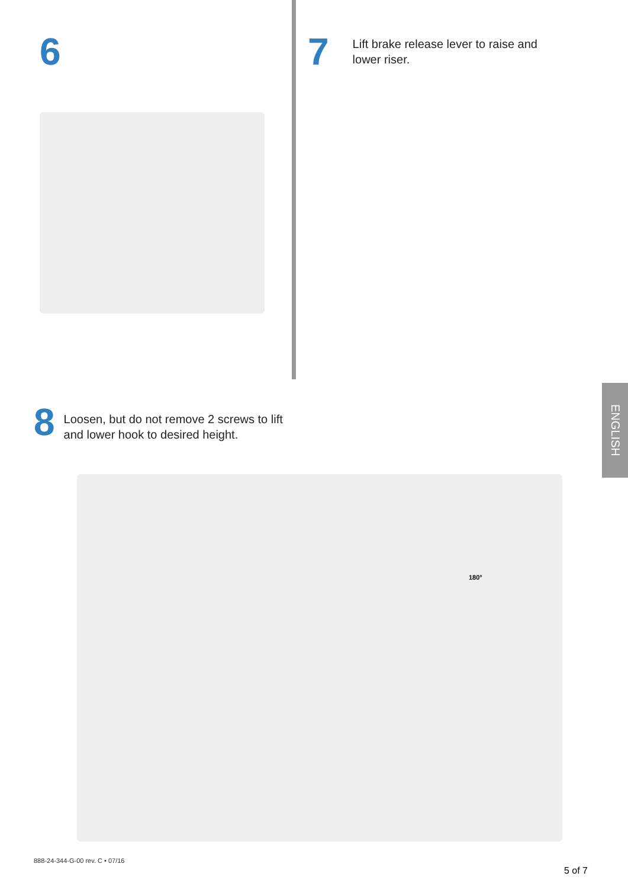6 7
Lift brake release lever to raise and
lower riser.
ENGLISH
8
Loosen, but do not remove 2 screws to lift
and lower hook to desired height.
180°
888-24-344-G-00 rev. C • 07/16
5 of 7